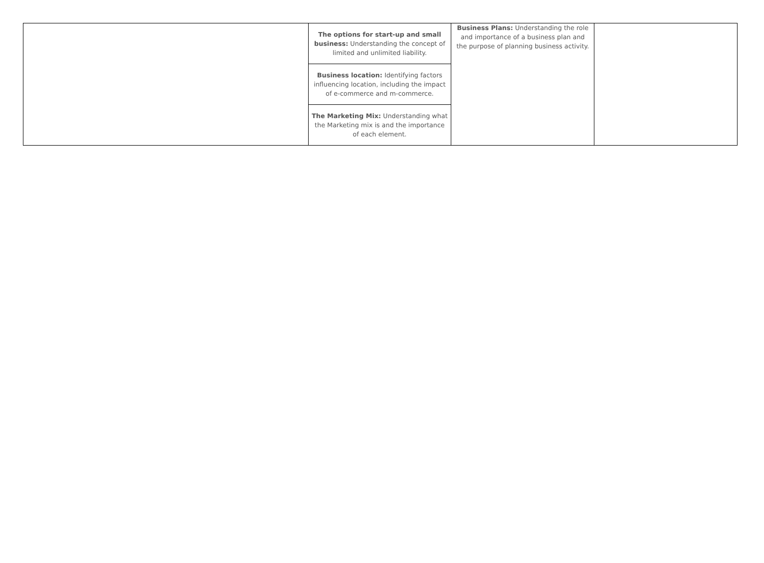| | The options for start-up and small business: Understanding the concept of limited and unlimited liability. | Business Plans: Understanding the role and importance of a business plan and the purpose of planning business activity. | |
| | Business location: Identifying factors influencing location, including the impact of e-commerce and m-commerce. | | |
| | The Marketing Mix: Understanding what the Marketing mix is and the importance of each element. | | |